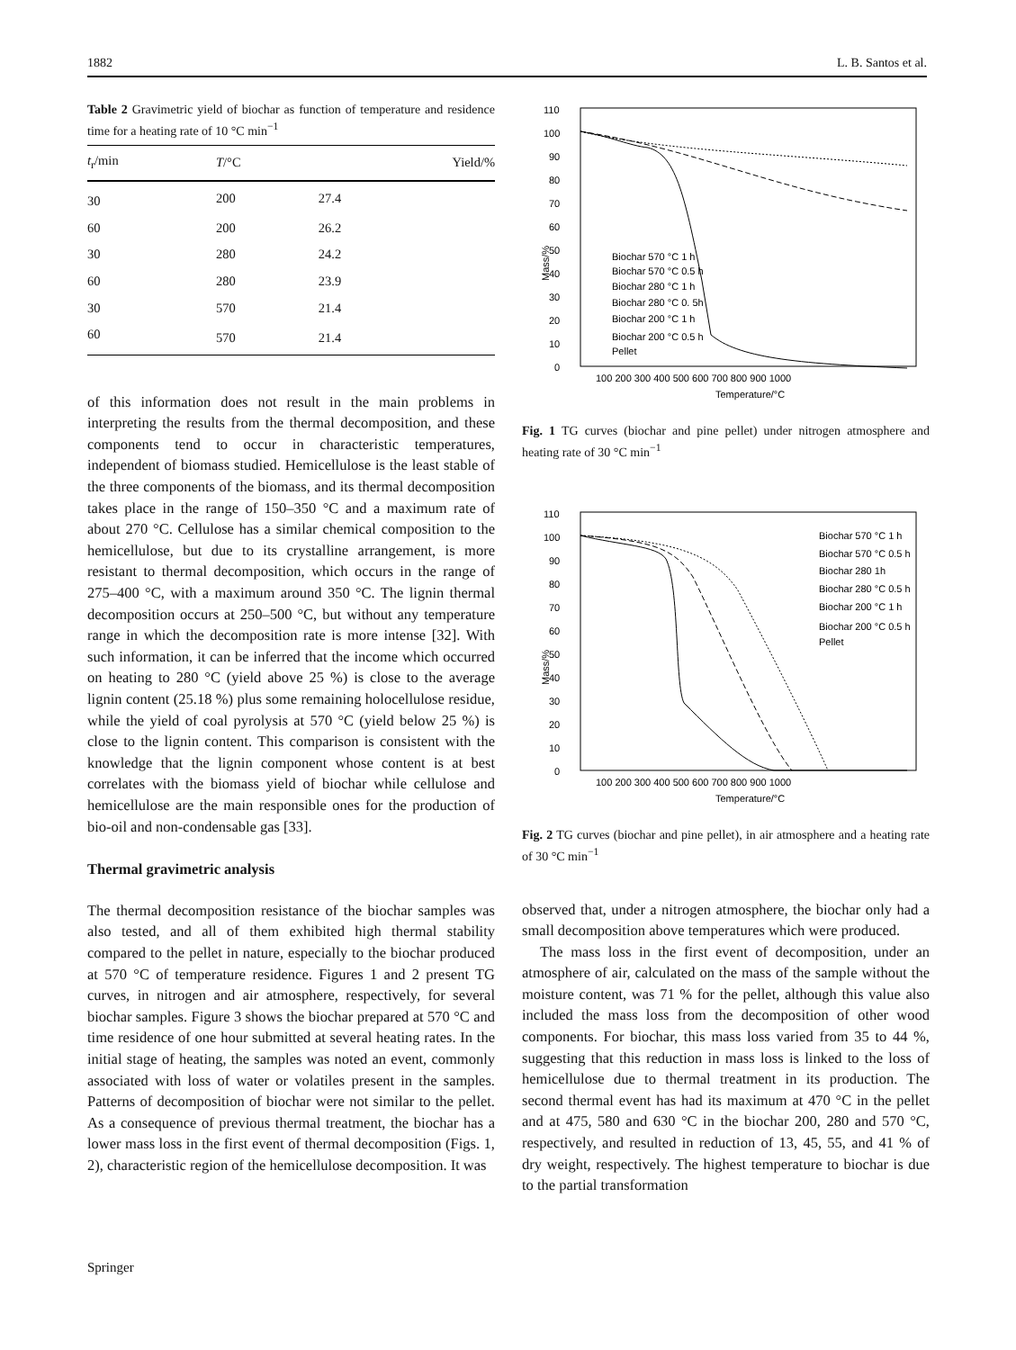1882 L. B. Santos et al.
Table 2 Gravimetric yield of biochar as function of temperature and residence time for a heating rate of 10 °C min<sup>−1</sup>
| t<sub>r</sub>/min | T /°C | Yield/% |
| --- | --- | --- |
| 30 | 200 | 27.4 |
| 60 | 200 | 26.2 |
| 30 | 280 | 24.2 |
| 60 | 280 | 23.9 |
| 30 | 570 | 21.4 |
| 60 | 570 | 21.4 |
of this information does not result in the main problems in interpreting the results from the thermal decomposition, and these components tend to occur in characteristic temperatures, independent of biomass studied. Hemicellulose is the least stable of the three components of the biomass, and its thermal decomposition takes place in the range of 150–350 °C and a maximum rate of about 270 °C. Cellulose has a similar chemical composition to the hemicellulose, but due to its crystalline arrangement, is more resistant to thermal decomposition, which occurs in the range of 275–400 °C, with a maximum around 350 °C. The lignin thermal decomposition occurs at 250–500 °C, but without any temperature range in which the decomposition rate is more intense [32]. With such information, it can be inferred that the income which occurred on heating to 280 °C (yield above 25 %) is close to the average lignin content (25.18 %) plus some remaining holocellulose residue, while the yield of coal pyrolysis at 570 °C (yield below 25 %) is close to the lignin content. This comparison is consistent with the knowledge that the lignin component whose content is at best correlates with the biomass yield of biochar while cellulose and hemicellulose are the main responsible ones for the production of bio-oil and non-condensable gas [33].
Thermal gravimetric analysis
The thermal decomposition resistance of the biochar samples was also tested, and all of them exhibited high thermal stability compared to the pellet in nature, especially to the biochar produced at 570 °C of temperature residence. Figures 1 and 2 present TG curves, in nitrogen and air atmosphere, respectively, for several biochar samples. Figure 3 shows the biochar prepared at 570 °C and time residence of one hour submitted at several heating rates. In the initial stage of heating, the samples was noted an event, commonly associated with loss of water or volatiles present in the samples. Patterns of decomposition of biochar were not similar to the pellet. As a consequence of previous thermal treatment, the biochar has a lower mass loss in the first event of thermal decomposition (Figs. 1, 2), characteristic region of the hemicellulose decomposition. It was
Mass/%
110
100
90
80
70
60
50
40
30
20
10
0
100 200 300 400 500 600 700 800 900 1000
Temperature/°C
Biochar 570 °C 1 h
Biochar 570 °C 0.5 h
Biochar 280 °C 1 h
Biochar 280 °C 0. 5h
Biochar 200 °C 1 h
Biochar 200 °C 0.5 h
Pellet
Fig. 1 TG curves (biochar and pine pellet) under nitrogen atmosphere and heating rate of 30 °C min<sup>−1</sup>
Mass/%
110
100
90
80
70
60
50
40
30
20
10
0
100 200 300 400 500 600 700 800 900 1000
Temperature/°C
Biochar 570 °C 1 h
Biochar 570 °C 0.5 h
Biochar 280 1h
Biochar 280 °C 0.5 h
Biochar 200 °C 1 h
Biochar 200 °C 0.5 h
Pellet
Fig. 2 TG curves (biochar and pine pellet), in air atmosphere and a heating rate of 30 °C min<sup>−1</sup>
observed that, under a nitrogen atmosphere, the biochar only had a small decomposition above temperatures which were produced.
The mass loss in the first event of decomposition, under an atmosphere of air, calculated on the mass of the sample without the moisture content, was 71 % for the pellet, although this value also included the mass loss from the decomposition of other wood components. For biochar, this mass loss varied from 35 to 44 %, suggesting that this reduction in mass loss is linked to the loss of hemicellulose due to thermal treatment in its production. The second thermal event has had its maximum at 470 °C in the pellet and at 475, 580 and 630 °C in the biochar 200, 280 and 570 °C, respectively, and resulted in reduction of 13, 45, 55, and 41 % of dry weight, respectively. The highest temperature to biochar is due to the partial transformation
Springer